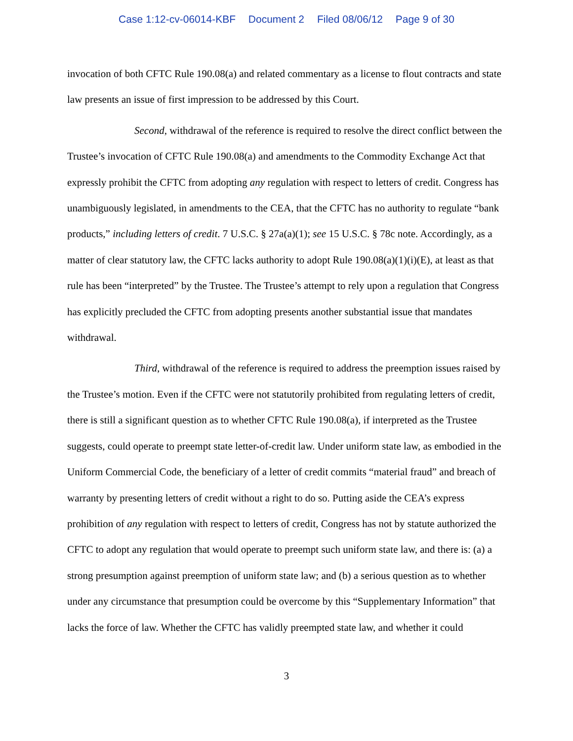Case 1:12-cv-06014-KBF Document 2 Filed 08/06/12 Page 9 of 30
invocation of both CFTC Rule 190.08(a) and related commentary as a license to flout contracts and state law presents an issue of first impression to be addressed by this Court.
Second, withdrawal of the reference is required to resolve the direct conflict between the Trustee’s invocation of CFTC Rule 190.08(a) and amendments to the Commodity Exchange Act that expressly prohibit the CFTC from adopting any regulation with respect to letters of credit. Congress has unambiguously legislated, in amendments to the CEA, that the CFTC has no authority to regulate “bank products,” including letters of credit. 7 U.S.C. § 27a(a)(1); see 15 U.S.C. § 78c note. Accordingly, as a matter of clear statutory law, the CFTC lacks authority to adopt Rule 190.08(a)(1)(i)(E), at least as that rule has been “interpreted” by the Trustee. The Trustee’s attempt to rely upon a regulation that Congress has explicitly precluded the CFTC from adopting presents another substantial issue that mandates withdrawal.
Third, withdrawal of the reference is required to address the preemption issues raised by the Trustee’s motion. Even if the CFTC were not statutorily prohibited from regulating letters of credit, there is still a significant question as to whether CFTC Rule 190.08(a), if interpreted as the Trustee suggests, could operate to preempt state letter-of-credit law. Under uniform state law, as embodied in the Uniform Commercial Code, the beneficiary of a letter of credit commits “material fraud” and breach of warranty by presenting letters of credit without a right to do so. Putting aside the CEA’s express prohibition of any regulation with respect to letters of credit, Congress has not by statute authorized the CFTC to adopt any regulation that would operate to preempt such uniform state law, and there is: (a) a strong presumption against preemption of uniform state law; and (b) a serious question as to whether under any circumstance that presumption could be overcome by this “Supplementary Information” that lacks the force of law. Whether the CFTC has validly preempted state law, and whether it could
3